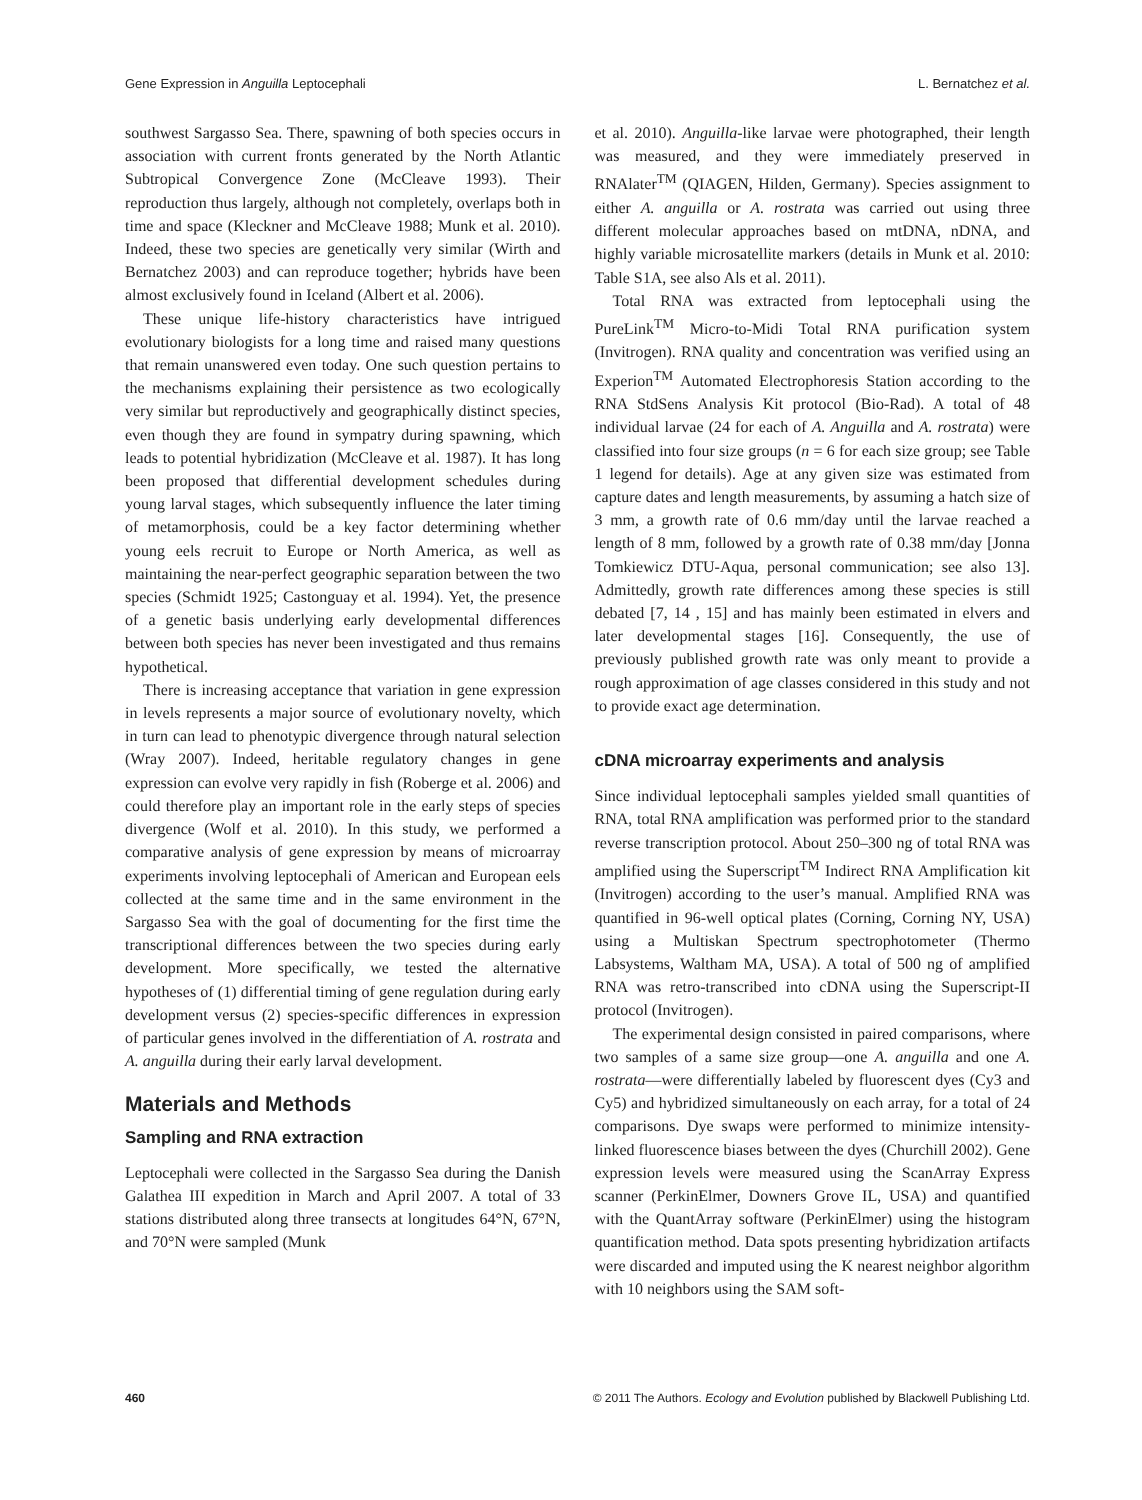Gene Expression in Anguilla Leptocephali L. Bernatchez et al.
southwest Sargasso Sea. There, spawning of both species occurs in association with current fronts generated by the North Atlantic Subtropical Convergence Zone (McCleave 1993). Their reproduction thus largely, although not completely, overlaps both in time and space (Kleckner and McCleave 1988; Munk et al. 2010). Indeed, these two species are genetically very similar (Wirth and Bernatchez 2003) and can reproduce together; hybrids have been almost exclusively found in Iceland (Albert et al. 2006).
These unique life-history characteristics have intrigued evolutionary biologists for a long time and raised many questions that remain unanswered even today. One such question pertains to the mechanisms explaining their persistence as two ecologically very similar but reproductively and geographically distinct species, even though they are found in sympatry during spawning, which leads to potential hybridization (McCleave et al. 1987). It has long been proposed that differential development schedules during young larval stages, which subsequently influence the later timing of metamorphosis, could be a key factor determining whether young eels recruit to Europe or North America, as well as maintaining the near-perfect geographic separation between the two species (Schmidt 1925; Castonguay et al. 1994). Yet, the presence of a genetic basis underlying early developmental differences between both species has never been investigated and thus remains hypothetical.
There is increasing acceptance that variation in gene expression in levels represents a major source of evolutionary novelty, which in turn can lead to phenotypic divergence through natural selection (Wray 2007). Indeed, heritable regulatory changes in gene expression can evolve very rapidly in fish (Roberge et al. 2006) and could therefore play an important role in the early steps of species divergence (Wolf et al. 2010). In this study, we performed a comparative analysis of gene expression by means of microarray experiments involving leptocephali of American and European eels collected at the same time and in the same environment in the Sargasso Sea with the goal of documenting for the first time the transcriptional differences between the two species during early development. More specifically, we tested the alternative hypotheses of (1) differential timing of gene regulation during early development versus (2) species-specific differences in expression of particular genes involved in the differentiation of A. rostrata and A. anguilla during their early larval development.
Materials and Methods
Sampling and RNA extraction
Leptocephali were collected in the Sargasso Sea during the Danish Galathea III expedition in March and April 2007. A total of 33 stations distributed along three transects at longitudes 64°N, 67°N, and 70°N were sampled (Munk
et al. 2010). Anguilla-like larvae were photographed, their length was measured, and they were immediately preserved in RNAlater<sup>TM</sup> (QIAGEN, Hilden, Germany). Species assignment to either A. anguilla or A. rostrata was carried out using three different molecular approaches based on mtDNA, nDNA, and highly variable microsatellite markers (details in Munk et al. 2010: Table S1A, see also Als et al. 2011).
Total RNA was extracted from leptocephali using the PureLink<sup>TM</sup> Micro-to-Midi Total RNA purification system (Invitrogen). RNA quality and concentration was verified using an Experion<sup>TM</sup> Automated Electrophoresis Station according to the RNA StdSens Analysis Kit protocol (Bio-Rad). A total of 48 individual larvae (24 for each of A. Anguilla and A. rostrata) were classified into four size groups (n = 6 for each size group; see Table 1 legend for details). Age at any given size was estimated from capture dates and length measurements, by assuming a hatch size of 3 mm, a growth rate of 0.6 mm/day until the larvae reached a length of 8 mm, followed by a growth rate of 0.38 mm/day [Jonna Tomkiewicz DTU-Aqua, personal communication; see also 13]. Admittedly, growth rate differences among these species is still debated [7, 14 , 15] and has mainly been estimated in elvers and later developmental stages [16]. Consequently, the use of previously published growth rate was only meant to provide a rough approximation of age classes considered in this study and not to provide exact age determination.
cDNA microarray experiments and analysis
Since individual leptocephali samples yielded small quantities of RNA, total RNA amplification was performed prior to the standard reverse transcription protocol. About 250–300 ng of total RNA was amplified using the Superscript<sup>TM</sup> Indirect RNA Amplification kit (Invitrogen) according to the user’s manual. Amplified RNA was quantified in 96-well optical plates (Corning, Corning NY, USA) using a Multiskan Spectrum spectrophotometer (Thermo Labsystems, Waltham MA, USA). A total of 500 ng of amplified RNA was retro-transcribed into cDNA using the Superscript-II protocol (Invitrogen).
The experimental design consisted in paired comparisons, where two samples of a same size group—one A. anguilla and one A. rostrata—were differentially labeled by fluorescent dyes (Cy3 and Cy5) and hybridized simultaneously on each array, for a total of 24 comparisons. Dye swaps were performed to minimize intensity-linked fluorescence biases between the dyes (Churchill 2002). Gene expression levels were measured using the ScanArray Express scanner (PerkinElmer, Downers Grove IL, USA) and quantified with the QuantArray software (PerkinElmer) using the histogram quantification method. Data spots presenting hybridization artifacts were discarded and imputed using the K nearest neighbor algorithm with 10 neighbors using the SAM soft-
460 © 2011 The Authors. Ecology and Evolution published by Blackwell Publishing Ltd.